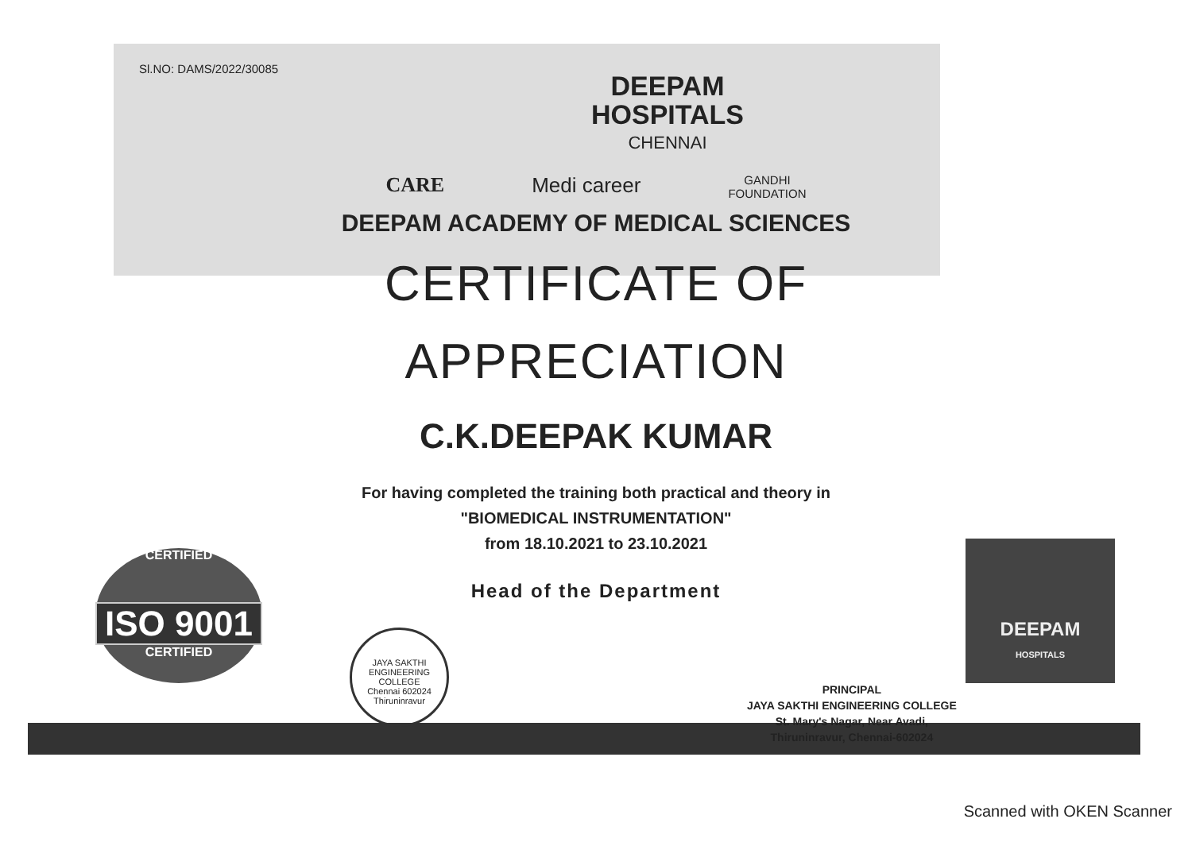CERTIFIED
ISO 9001
CERTIFIED
DEEPAM
HOSPITALS
JAYA SAKTHI ENGINEERING COLLEGE
Chennai 602024
Thiruninravur
Sl.NO: DAMS/2022/30085
DEEPAM
HOSPITALS
CHENNAI
CARE Medi career GANDHI
FOUNDATION
DEEPAM ACADEMY OF MEDICAL SCIENCES
CERTIFICATE OF
APPRECIATION
C.K.DEEPAK KUMAR
For having completed the training both practical and theory in
"BIOMEDICAL INSTRUMENTATION"
from 18.10.2021 to 23.10.2021
Head of the Department
PRINCIPAL
JAYA SAKTHI ENGINEERING COLLEGE
St. Mary's Nagar, Near Avadi,
Thiruninravur, Chennai-602024
Scanned with OKEN Scanner